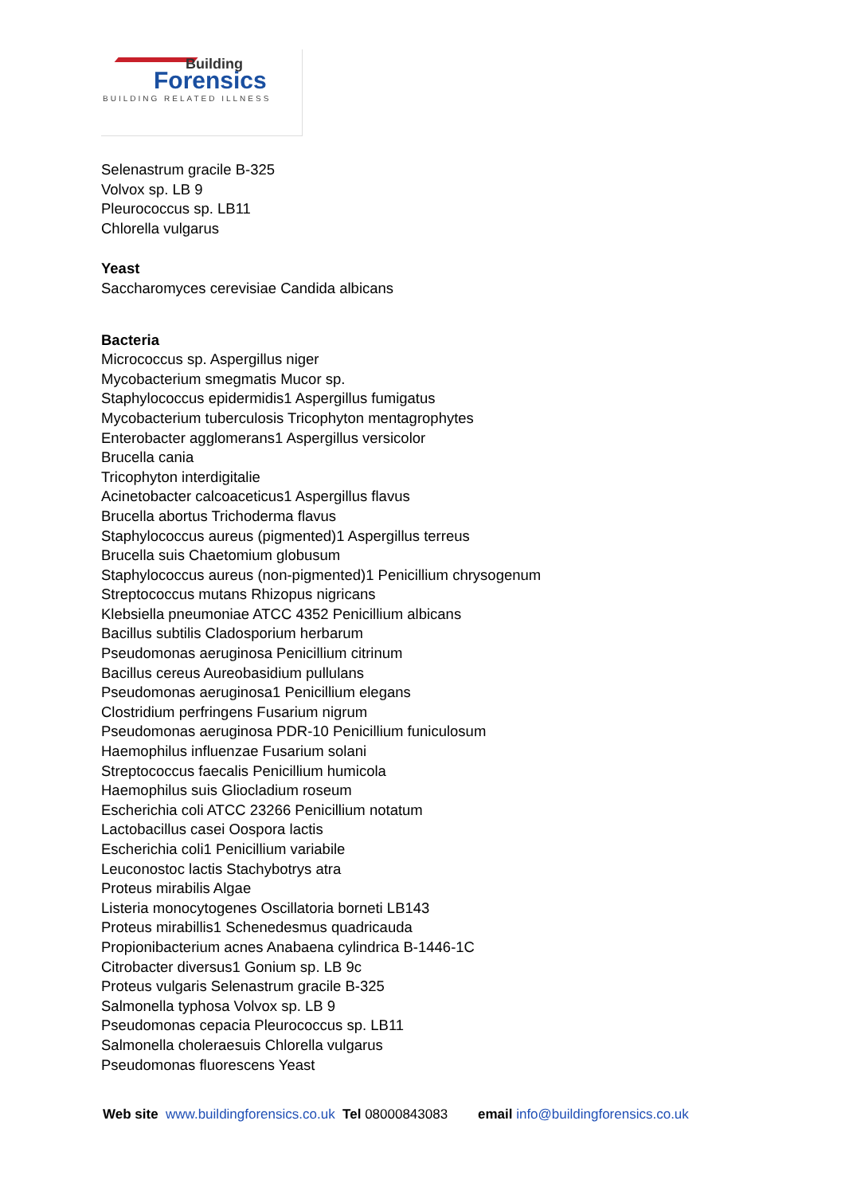Building
Forensics
BUILDING RELATED ILLNESS
Selenastrum gracile B-325
Volvox sp. LB 9
Pleurococcus sp. LB11
Chlorella vulgarus
Yeast
Saccharomyces cerevisiae Candida albicans
Bacteria
Micrococcus sp. Aspergillus niger
Mycobacterium smegmatis Mucor sp.
Staphylococcus epidermidis1 Aspergillus fumigatus
Mycobacterium tuberculosis Tricophyton mentagrophytes
Enterobacter agglomerans1 Aspergillus versicolor
Brucella cania
Tricophyton interdigitalie
Acinetobacter calcoaceticus1 Aspergillus flavus
Brucella abortus Trichoderma flavus
Staphylococcus aureus (pigmented)1 Aspergillus terreus
Brucella suis Chaetomium globusum
Staphylococcus aureus (non-pigmented)1 Penicillium chrysogenum
Streptococcus mutans Rhizopus nigricans
Klebsiella pneumoniae ATCC 4352 Penicillium albicans
Bacillus subtilis Cladosporium herbarum
Pseudomonas aeruginosa Penicillium citrinum
Bacillus cereus Aureobasidium pullulans
Pseudomonas aeruginosa1 Penicillium elegans
Clostridium perfringens Fusarium nigrum
Pseudomonas aeruginosa PDR-10 Penicillium funiculosum
Haemophilus influenzae Fusarium solani
Streptococcus faecalis Penicillium humicola
Haemophilus suis Gliocladium roseum
Escherichia coli ATCC 23266 Penicillium notatum
Lactobacillus casei Oospora lactis
Escherichia coli1 Penicillium variabile
Leuconostoc lactis Stachybotrys atra
Proteus mirabilis Algae
Listeria monocytogenes Oscillatoria borneti LB143
Proteus mirabillis1 Schenedesmus quadricauda
Propionibacterium acnes Anabaena cylindrica B-1446-1C
Citrobacter diversus1 Gonium sp. LB 9c
Proteus vulgaris Selenastrum gracile B-325
Salmonella typhosa Volvox sp. LB 9
Pseudomonas cepacia Pleurococcus sp. LB11
Salmonella choleraesuis Chlorella vulgarus
Pseudomonas fluorescens Yeast
Web site www.buildingforensics.co.uk Tel 08000843083 email info@buildingforensics.co.uk